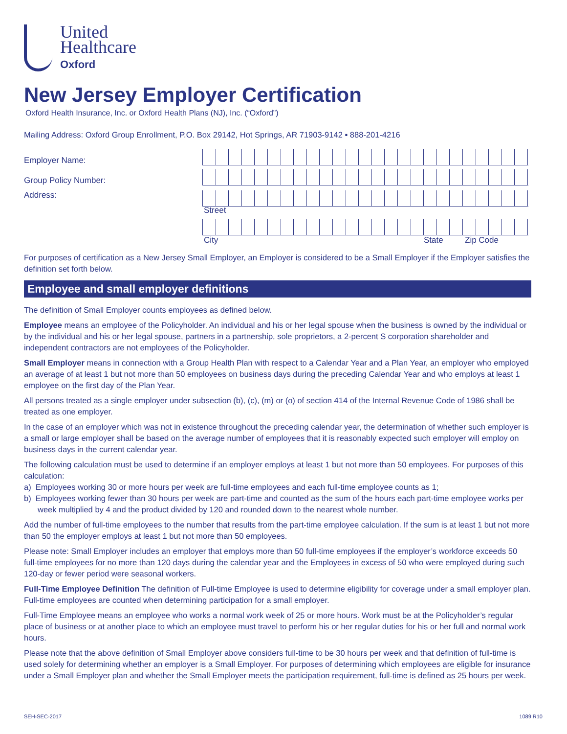United
Healthcare
Oxford
New Jersey Employer Certification
Oxford Health Insurance, Inc. or Oxford Health Plans (NJ), Inc. (“Oxford”)
Mailing Address: Oxford Group Enrollment, P.O. Box 29142, Hot Springs, AR 71903-9142 ▪ 888-201-4216
Employer Name:
Group Policy Number:
Address:
Street
City State Zip Code
For purposes of certification as a New Jersey Small Employer, an Employer is considered to be a Small Employer if the Employer satisfies the definition set forth below.
Employee and small employer definitions
The definition of Small Employer counts employees as defined below.
Employee means an employee of the Policyholder. An individual and his or her legal spouse when the business is owned by the individual or by the individual and his or her legal spouse, partners in a partnership, sole proprietors, a 2-percent S corporation shareholder and independent contractors are not employees of the Policyholder.
Small Employer means in connection with a Group Health Plan with respect to a Calendar Year and a Plan Year, an employer who employed an average of at least 1 but not more than 50 employees on business days during the preceding Calendar Year and who employs at least 1 employee on the first day of the Plan Year.
All persons treated as a single employer under subsection (b), (c), (m) or (o) of section 414 of the Internal Revenue Code of 1986 shall be treated as one employer.
In the case of an employer which was not in existence throughout the preceding calendar year, the determination of whether such employer is a small or large employer shall be based on the average number of employees that it is reasonably expected such employer will employ on business days in the current calendar year.
The following calculation must be used to determine if an employer employs at least 1 but not more than 50 employees. For purposes of this calculation:
a) Employees working 30 or more hours per week are full-time employees and each full-time employee counts as 1;
b) Employees working fewer than 30 hours per week are part-time and counted as the sum of the hours each part-time employee works per week multiplied by 4 and the product divided by 120 and rounded down to the nearest whole number.
Add the number of full-time employees to the number that results from the part-time employee calculation. If the sum is at least 1 but not more than 50 the employer employs at least 1 but not more than 50 employees.
Please note: Small Employer includes an employer that employs more than 50 full-time employees if the employer’s workforce exceeds 50 full-time employees for no more than 120 days during the calendar year and the Employees in excess of 50 who were employed during such 120-day or fewer period were seasonal workers.
Full-Time Employee Definition The definition of Full-time Employee is used to determine eligibility for coverage under a small employer plan. Full-time employees are counted when determining participation for a small employer.
Full-Time Employee means an employee who works a normal work week of 25 or more hours. Work must be at the Policyholder’s regular place of business or at another place to which an employee must travel to perform his or her regular duties for his or her full and normal work hours.
Please note that the above definition of Small Employer above considers full-time to be 30 hours per week and that definition of full-time is used solely for determining whether an employer is a Small Employer. For purposes of determining which employees are eligible for insurance under a Small Employer plan and whether the Small Employer meets the participation requirement, full-time is defined as 25 hours per week.
SEH-SEC-2017 1089 R10